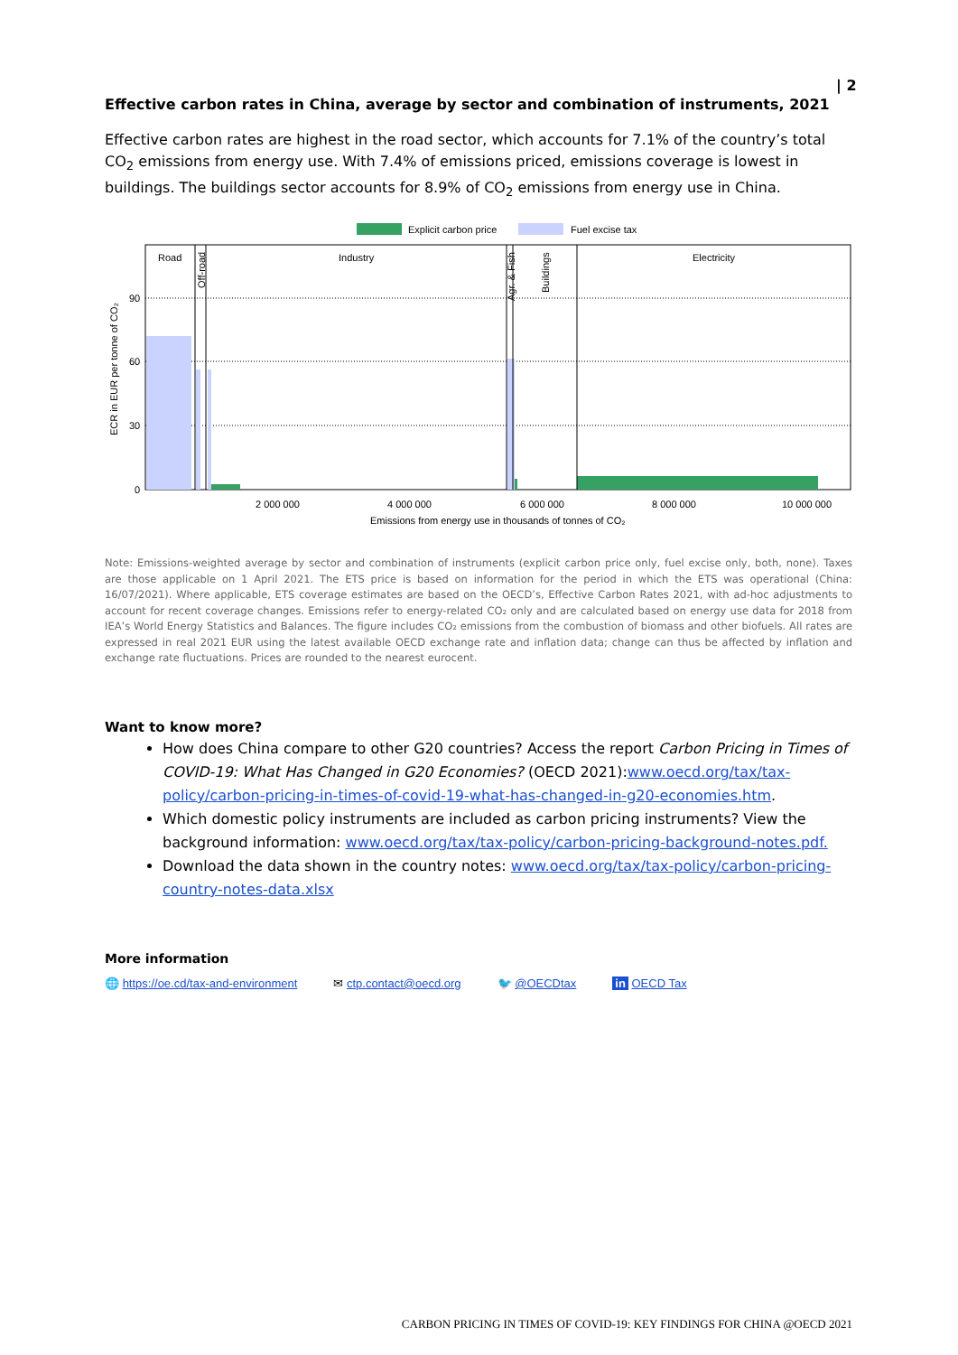| 2
Effective carbon rates in China, average by sector and combination of instruments, 2021
Effective carbon rates are highest in the road sector, which accounts for 7.1% of the country’s total CO<sub>2</sub> emissions from energy use. With 7.4% of emissions priced, emissions coverage is lowest in buildings. The buildings sector accounts for 8.9% of CO<sub>2</sub> emissions from energy use in China.
Explicit carbon price
Fuel excise tax
Road
Industry
Electricity
Off-road
Agr. & Fish
Buildings
90
60
30
0
2 000 000
4 000 000
6 000 000
8 000 000
10 000 000
Emissions from energy use in thousands of tonnes of CO₂
ECR in EUR per tonne of CO₂
Note: Emissions-weighted average by sector and combination of instruments (explicit carbon price only, fuel excise only, both, none). Taxes are those applicable on 1 April 2021. The ETS price is based on information for the period in which the ETS was operational (China: 16/07/2021). Where applicable, ETS coverage estimates are based on the OECD’s, Effective Carbon Rates 2021, with ad-hoc adjustments to account for recent coverage changes. Emissions refer to energy-related CO₂ only and are calculated based on energy use data for 2018 from IEA’s World Energy Statistics and Balances. The figure includes CO₂ emissions from the combustion of biomass and other biofuels. All rates are expressed in real 2021 EUR using the latest available OECD exchange rate and inflation data; change can thus be affected by inflation and exchange rate fluctuations. Prices are rounded to the nearest eurocent.
Want to know more?
How does China compare to other G20 countries? Access the report Carbon Pricing in Times of COVID-19: What Has Changed in G20 Economies? (OECD 2021):www.oecd.org/tax/tax-policy/carbon-pricing-in-times-of-covid-19-what-has-changed-in-g20-economies.htm.
Which domestic policy instruments are included as carbon pricing instruments? View the background information: www.oecd.org/tax/tax-policy/carbon-pricing-background-notes.pdf.
Download the data shown in the country notes: www.oecd.org/tax/tax-policy/carbon-pricing-country-notes-data.xlsx
More information
🌐 https://oe.cd/tax-and-environment ✉ ctp.contact@oecd.org 🐦 @OECDtax in OECD Tax
CARBON PRICING IN TIMES OF COVID-19: KEY FINDINGS FOR CHINA @OECD 2021